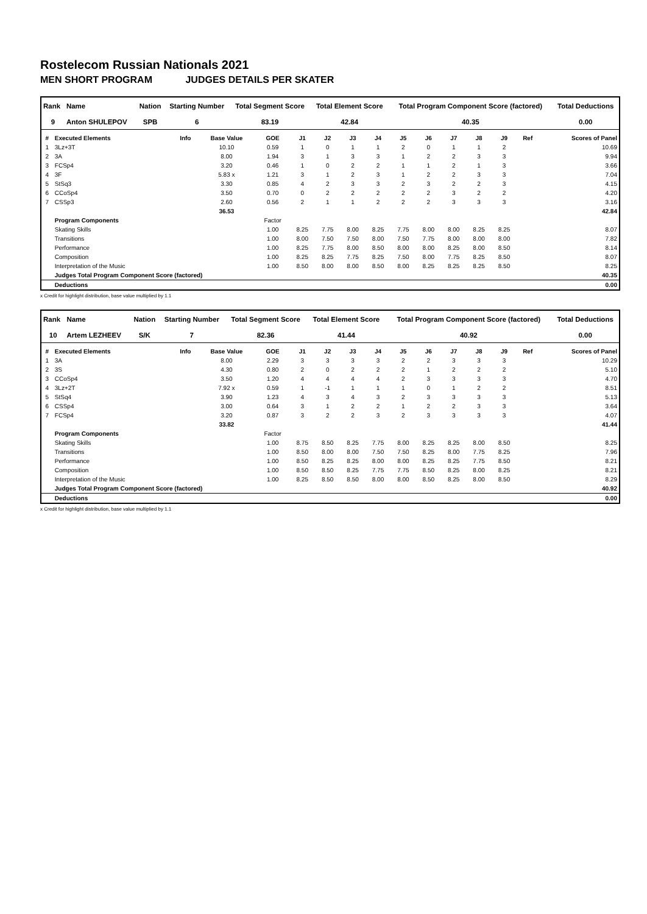Rostelecom Russian Nationals 2021
MEN SHORT PROGRAM JUDGES DETAILS PER SKATER
| Rank | Name | Nation | Starting Number | Total Segment Score | Total Element Score | Total Program Component Score (factored) | Total Deductions |
| --- | --- | --- | --- | --- | --- | --- | --- |
| 9 | Anton SHULEPOV | SPB | 6 | 83.19 | 42.84 | 40.35 | 0.00 |
| # | Executed Elements | Info | Base Value | GOE | J1 | J2 | J3 | J4 | J5 | J6 | J7 | J8 | J9 | Ref | Scores of Panel |
| --- | --- | --- | --- | --- | --- | --- | --- | --- | --- | --- | --- | --- | --- | --- | --- |
| 1 | 3Lz+3T | | 10.10 | 0.59 | 1 | 0 | 1 | 1 | 2 | 0 | 1 | 1 | 2 | | 10.69 |
| 2 | 3A | | 8.00 | 1.94 | 3 | 1 | 3 | 3 | 1 | 2 | 2 | 3 | 3 | | 9.94 |
| 3 | FCSp4 | | 3.20 | 0.46 | 1 | 0 | 2 | 2 | 1 | 1 | 2 | 1 | 3 | | 3.66 |
| 4 | 3F | | 5.83 x | 1.21 | 3 | 1 | 2 | 3 | 1 | 2 | 2 | 3 | 3 | | 7.04 |
| 5 | StSq3 | | 3.30 | 0.85 | 4 | 2 | 3 | 3 | 2 | 3 | 2 | 2 | 3 | | 4.15 |
| 6 | CCoSp4 | | 3.50 | 0.70 | 0 | 2 | 2 | 2 | 2 | 2 | 3 | 2 | 2 | | 4.20 |
| 7 | CSSp3 | | 2.60 | 0.56 | 2 | 1 | 1 | 2 | 2 | 2 | 3 | 3 | 3 | | 3.16 |
| | | | 36.53 | | | | | | | | | | | | 42.84 |
| | Program Components | | | Factor | | | | | | | | | | | |
| | Skating Skills | | | 1.00 | 8.25 | 7.75 | 8.00 | 8.25 | 7.75 | 8.00 | 8.00 | 8.25 | 8.25 | | 8.07 |
| | Transitions | | | 1.00 | 8.00 | 7.50 | 7.50 | 8.00 | 7.50 | 7.75 | 8.00 | 8.00 | 8.00 | | 7.82 |
| | Performance | | | 1.00 | 8.25 | 7.75 | 8.00 | 8.50 | 8.00 | 8.00 | 8.25 | 8.00 | 8.50 | | 8.14 |
| | Composition | | | 1.00 | 8.25 | 8.25 | 7.75 | 8.25 | 7.50 | 8.00 | 7.75 | 8.25 | 8.50 | | 8.07 |
| | Interpretation of the Music | | | 1.00 | 8.50 | 8.00 | 8.00 | 8.50 | 8.00 | 8.25 | 8.25 | 8.25 | 8.50 | | 8.25 |
| | Judges Total Program Component Score (factored) | | | | | | | | | | | | | | 40.35 |
| | Deductions | | | | | | | | | | | | | | 0.00 |
x Credit for highlight distribution, base value multiplied by 1.1
| Rank | Name | Nation | Starting Number | Total Segment Score | Total Element Score | Total Program Component Score (factored) | Total Deductions |
| --- | --- | --- | --- | --- | --- | --- | --- |
| 10 | Artem LEZHEEV | S/K | 7 | 82.36 | 41.44 | 40.92 | 0.00 |
| # | Executed Elements | Info | Base Value | GOE | J1 | J2 | J3 | J4 | J5 | J6 | J7 | J8 | J9 | Ref | Scores of Panel |
| --- | --- | --- | --- | --- | --- | --- | --- | --- | --- | --- | --- | --- | --- | --- | --- |
| 1 | 3A | | 8.00 | 2.29 | 3 | 3 | 3 | 3 | 2 | 2 | 3 | 3 | 3 | | 10.29 |
| 2 | 3S | | 4.30 | 0.80 | 2 | 0 | 2 | 2 | 2 | 1 | 2 | 2 | 2 | | 5.10 |
| 3 | CCoSp4 | | 3.50 | 1.20 | 4 | 4 | 4 | 4 | 2 | 3 | 3 | 3 | 3 | | 4.70 |
| 4 | 3Lz+2T | | 7.92 x | 0.59 | 1 | -1 | 1 | 1 | 1 | 0 | 1 | 2 | 2 | | 8.51 |
| 5 | StSq4 | | 3.90 | 1.23 | 4 | 3 | 4 | 3 | 2 | 3 | 3 | 3 | 3 | | 5.13 |
| 6 | CSSp4 | | 3.00 | 0.64 | 3 | 1 | 2 | 2 | 1 | 2 | 2 | 3 | 3 | | 3.64 |
| 7 | FCSp4 | | 3.20 | 0.87 | 3 | 2 | 2 | 3 | 2 | 3 | 3 | 3 | 3 | | 4.07 |
| | | | 33.82 | | | | | | | | | | | | 41.44 |
| | Program Components | | | Factor | | | | | | | | | | | |
| | Skating Skills | | | 1.00 | 8.75 | 8.50 | 8.25 | 7.75 | 8.00 | 8.25 | 8.25 | 8.00 | 8.50 | | 8.25 |
| | Transitions | | | 1.00 | 8.50 | 8.00 | 8.00 | 7.50 | 7.50 | 8.25 | 8.00 | 7.75 | 8.25 | | 7.96 |
| | Performance | | | 1.00 | 8.50 | 8.25 | 8.25 | 8.00 | 8.00 | 8.25 | 8.25 | 7.75 | 8.50 | | 8.21 |
| | Composition | | | 1.00 | 8.50 | 8.50 | 8.25 | 7.75 | 7.75 | 8.50 | 8.25 | 8.00 | 8.25 | | 8.21 |
| | Interpretation of the Music | | | 1.00 | 8.25 | 8.50 | 8.50 | 8.00 | 8.00 | 8.50 | 8.25 | 8.00 | 8.50 | | 8.29 |
| | Judges Total Program Component Score (factored) | | | | | | | | | | | | | | 40.92 |
| | Deductions | | | | | | | | | | | | | | 0.00 |
x Credit for highlight distribution, base value multiplied by 1.1